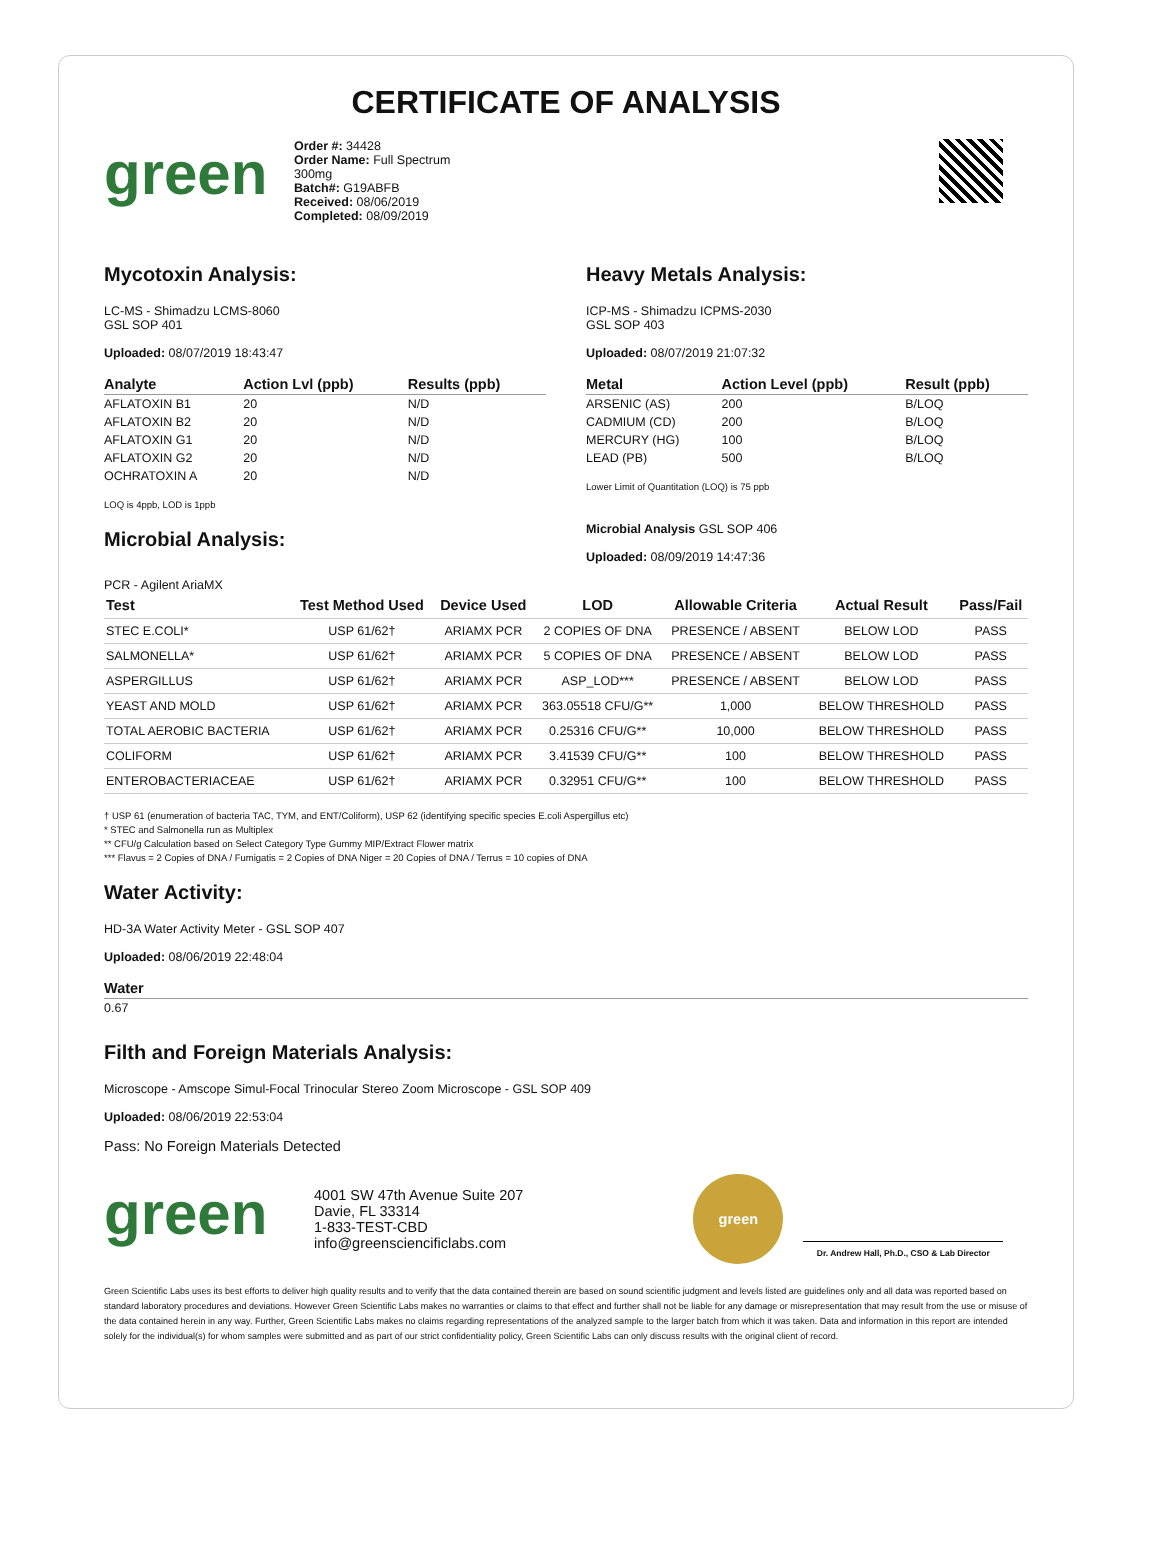CERTIFICATE OF ANALYSIS
green
Order #: 34428
Order Name: Full Spectrum
300mg
Batch#: G19ABFB
Received: 08/06/2019
Completed: 08/09/2019
Mycotoxin Analysis:
LC-MS - Shimadzu LCMS-8060
GSL SOP 401
Uploaded: 08/07/2019 18:43:47
| Analyte | Action Lvl (ppb) | Results (ppb) |
| --- | --- | --- |
| AFLATOXIN B1 | 20 | N/D |
| AFLATOXIN B2 | 20 | N/D |
| AFLATOXIN G1 | 20 | N/D |
| AFLATOXIN G2 | 20 | N/D |
| OCHRATOXIN A | 20 | N/D |
LOQ is 4ppb, LOD is 1ppb
Microbial Analysis:
Heavy Metals Analysis:
ICP-MS - Shimadzu ICPMS-2030
GSL SOP 403
Uploaded: 08/07/2019 21:07:32
| Metal | Action Level (ppb) | Result (ppb) |
| --- | --- | --- |
| ARSENIC (AS) | 200 | B/LOQ |
| CADMIUM (CD) | 200 | B/LOQ |
| MERCURY (HG) | 100 | B/LOQ |
| LEAD (PB) | 500 | B/LOQ |
Lower Limit of Quantitation (LOQ) is 75 ppb
Microbial Analysis GSL SOP 406
Uploaded: 08/09/2019 14:47:36
PCR - Agilent AriaMX
| Test | Test Method Used | Device Used | LOD | Allowable Criteria | Actual Result | Pass/Fail |
| --- | --- | --- | --- | --- | --- | --- |
| STEC E.COLI* | USP 61/62† | ARIAMX PCR | 2 COPIES OF DNA | PRESENCE / ABSENT | BELOW LOD | PASS |
| SALMONELLA* | USP 61/62† | ARIAMX PCR | 5 COPIES OF DNA | PRESENCE / ABSENT | BELOW LOD | PASS |
| ASPERGILLUS | USP 61/62† | ARIAMX PCR | ASP_LOD*** | PRESENCE / ABSENT | BELOW LOD | PASS |
| YEAST AND MOLD | USP 61/62† | ARIAMX PCR | 363.05518 CFU/G** | 1,000 | BELOW THRESHOLD | PASS |
| TOTAL AEROBIC BACTERIA | USP 61/62† | ARIAMX PCR | 0.25316 CFU/G** | 10,000 | BELOW THRESHOLD | PASS |
| COLIFORM | USP 61/62† | ARIAMX PCR | 3.41539 CFU/G** | 100 | BELOW THRESHOLD | PASS |
| ENTEROBACTERIACEAE | USP 61/62† | ARIAMX PCR | 0.32951 CFU/G** | 100 | BELOW THRESHOLD | PASS |
† USP 61 (enumeration of bacteria TAC, TYM, and ENT/Coliform), USP 62 (identifying specific species E.coli Aspergillus etc)
* STEC and Salmonella run as Multiplex
** CFU/g Calculation based on Select Category Type Gummy MIP/Extract Flower matrix
*** Flavus = 2 Copies of DNA / Fumigatis = 2 Copies of DNA Niger = 20 Copies of DNA / Terrus = 10 copies of DNA
Water Activity:
HD-3A Water Activity Meter - GSL SOP 407
Uploaded: 08/06/2019 22:48:04
| Water |
| --- |
| 0.67 |
Filth and Foreign Materials Analysis:
Microscope - Amscope Simul-Focal Trinocular Stereo Zoom Microscope - GSL SOP 409
Uploaded: 08/06/2019 22:53:04
Pass: No Foreign Materials Detected
green
4001 SW 47th Avenue Suite 207
Davie, FL 33314
1-833-TEST-CBD
info@greensciencificlabs.com
green
Dr. Andrew Hall, Ph.D., CSO & Lab Director
Green Scientific Labs uses its best efforts to deliver high quality results and to verify that the data contained therein are based on sound scientific judgment and levels listed are guidelines only and all data was reported based on standard laboratory procedures and deviations. However Green Scientific Labs makes no warranties or claims to that effect and further shall not be liable for any damage or misrepresentation that may result from the use or misuse of the data contained herein in any way. Further, Green Scientific Labs makes no claims regarding representations of the analyzed sample to the larger batch from which it was taken. Data and information in this report are intended solely for the individual(s) for whom samples were submitted and as part of our strict confidentiality policy, Green Scientific Labs can only discuss results with the original client of record.